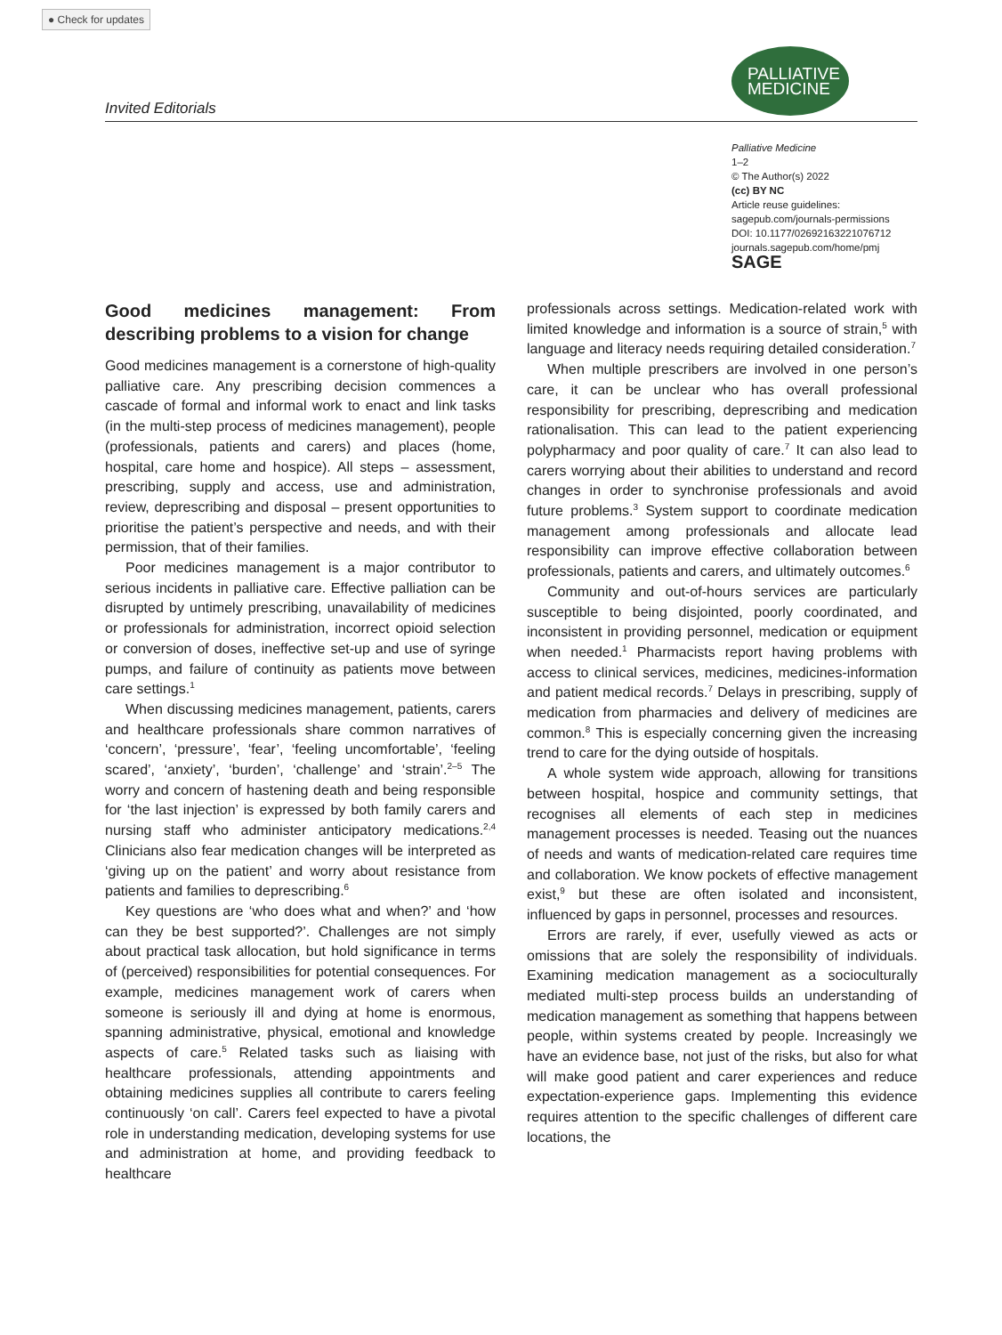● Check for updates
Invited Editorials
PALLIATIVE
MEDICINE
Palliative Medicine
1–2
© The Author(s) 2022
(cc) BY NC
Article reuse guidelines:
sagepub.com/journals-permissions
DOI: 10.1177/02692163221076712
journals.sagepub.com/home/pmj
SAGE
Good medicines management: From describing problems to a vision for change
Good medicines management is a cornerstone of high-quality palliative care. Any prescribing decision commences a cascade of formal and informal work to enact and link tasks (in the multi-step process of medicines management), people (professionals, patients and carers) and places (home, hospital, care home and hospice). All steps – assessment, prescribing, supply and access, use and administration, review, deprescribing and disposal – present opportunities to prioritise the patient’s perspective and needs, and with their permission, that of their families.
Poor medicines management is a major contributor to serious incidents in palliative care. Effective palliation can be disrupted by untimely prescribing, unavailability of medicines or professionals for administration, incorrect opioid selection or conversion of doses, ineffective set-up and use of syringe pumps, and failure of continuity as patients move between care settings.<sup>1</sup>
When discussing medicines management, patients, carers and healthcare professionals share common narratives of ‘concern’, ‘pressure’, ‘fear’, ‘feeling uncomfortable’, ‘feeling scared’, ‘anxiety’, ‘burden’, ‘challenge’ and ‘strain’.<sup>2–5</sup> The worry and concern of hastening death and being responsible for ‘the last injection’ is expressed by both family carers and nursing staff who administer anticipatory medications.<sup>2,4</sup> Clinicians also fear medication changes will be interpreted as ‘giving up on the patient’ and worry about resistance from patients and families to deprescribing.<sup>6</sup>
Key questions are ‘who does what and when?’ and ‘how can they be best supported?’. Challenges are not simply about practical task allocation, but hold significance in terms of (perceived) responsibilities for potential consequences. For example, medicines management work of carers when someone is seriously ill and dying at home is enormous, spanning administrative, physical, emotional and knowledge aspects of care.<sup>5</sup> Related tasks such as liaising with healthcare professionals, attending appointments and obtaining medicines supplies all contribute to carers feeling continuously ‘on call’. Carers feel expected to have a pivotal role in understanding medication, developing systems for use and administration at home, and providing feedback to healthcare
professionals across settings. Medication-related work with limited knowledge and information is a source of strain,<sup>5</sup> with language and literacy needs requiring detailed consideration.<sup>7</sup>
When multiple prescribers are involved in one person’s care, it can be unclear who has overall professional responsibility for prescribing, deprescribing and medication rationalisation. This can lead to the patient experiencing polypharmacy and poor quality of care.<sup>7</sup> It can also lead to carers worrying about their abilities to understand and record changes in order to synchronise professionals and avoid future problems.<sup>3</sup> System support to coordinate medication management among professionals and allocate lead responsibility can improve effective collaboration between professionals, patients and carers, and ultimately outcomes.<sup>6</sup>
Community and out-of-hours services are particularly susceptible to being disjointed, poorly coordinated, and inconsistent in providing personnel, medication or equipment when needed.<sup>1</sup> Pharmacists report having problems with access to clinical services, medicines, medicines-information and patient medical records.<sup>7</sup> Delays in prescribing, supply of medication from pharmacies and delivery of medicines are common.<sup>8</sup> This is especially concerning given the increasing trend to care for the dying outside of hospitals.
A whole system wide approach, allowing for transitions between hospital, hospice and community settings, that recognises all elements of each step in medicines management processes is needed. Teasing out the nuances of needs and wants of medication-related care requires time and collaboration. We know pockets of effective management exist,<sup>9</sup> but these are often isolated and inconsistent, influenced by gaps in personnel, processes and resources.
Errors are rarely, if ever, usefully viewed as acts or omissions that are solely the responsibility of individuals. Examining medication management as a socioculturally mediated multi-step process builds an understanding of medication management as something that happens between people, within systems created by people. Increasingly we have an evidence base, not just of the risks, but also for what will make good patient and carer experiences and reduce expectation-experience gaps. Implementing this evidence requires attention to the specific challenges of different care locations, the